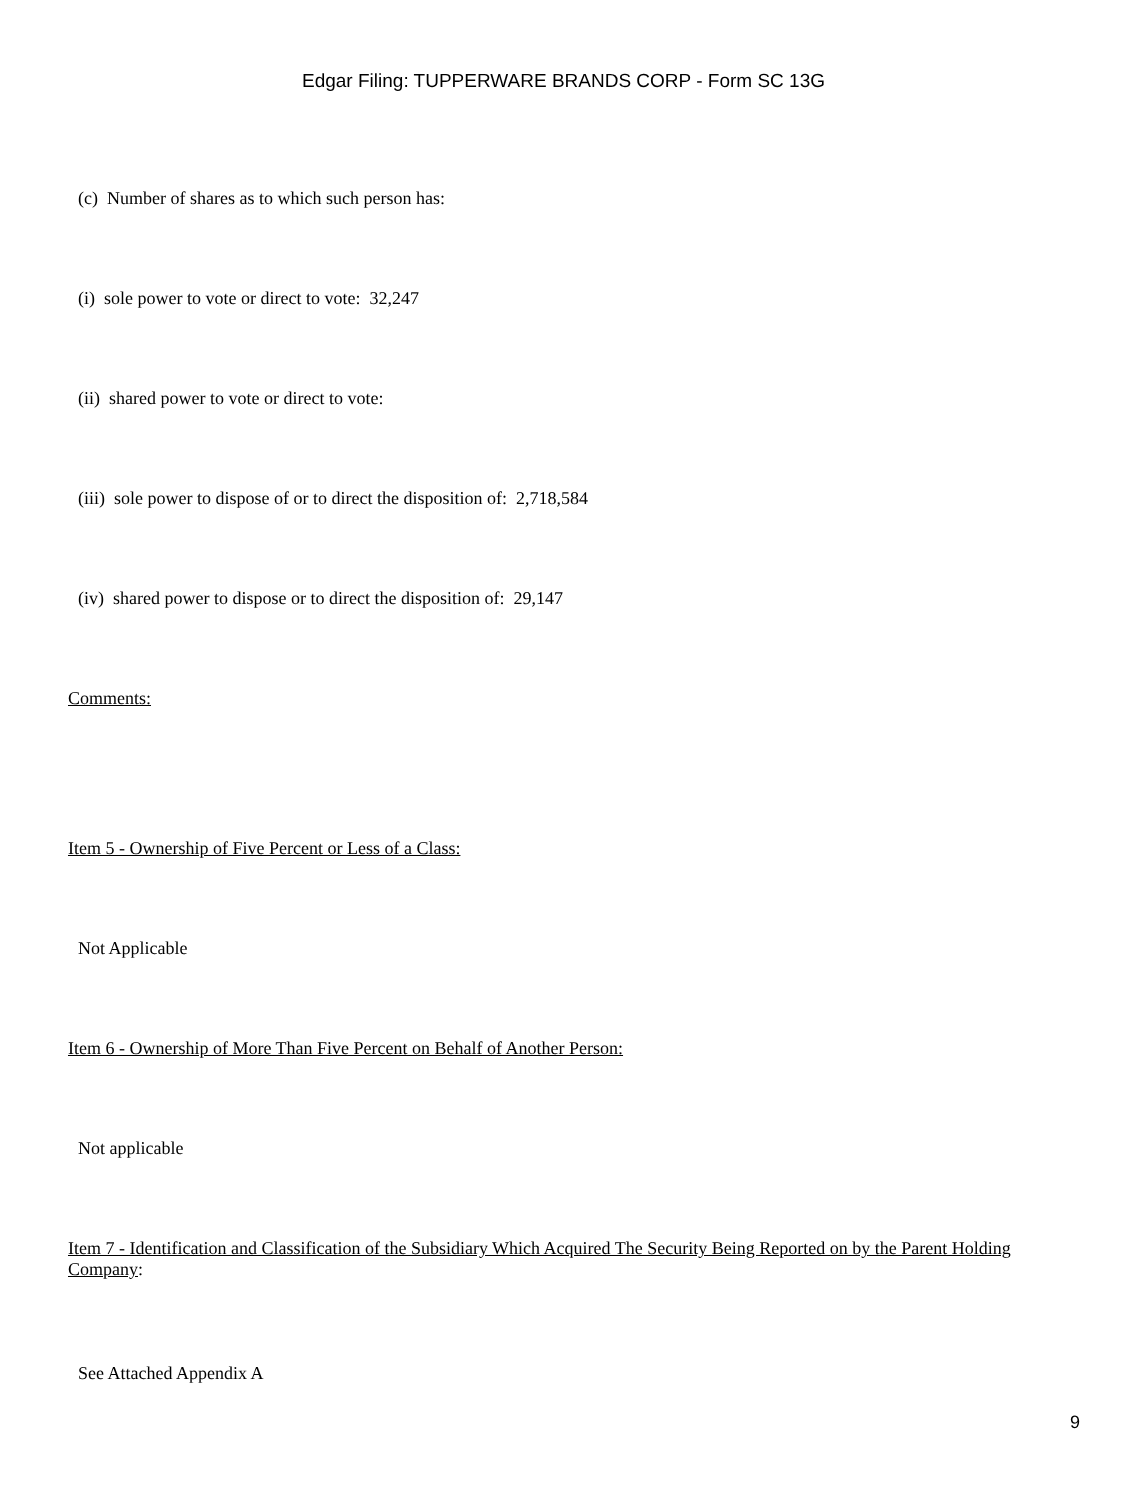Edgar Filing: TUPPERWARE BRANDS CORP - Form SC 13G
(c) Number of shares as to which such person has:
(i) sole power to vote or direct to vote: 32,247
(ii) shared power to vote or direct to vote:
(iii) sole power to dispose of or to direct the disposition of: 2,718,584
(iv) shared power to dispose or to direct the disposition of: 29,147
Comments:
Item 5 - Ownership of Five Percent or Less of a Class:
Not Applicable
Item 6 - Ownership of More Than Five Percent on Behalf of Another Person:
Not applicable
Item 7 - Identification and Classification of the Subsidiary Which Acquired The Security Being Reported on by the Parent Holding Company:
See Attached Appendix A
9